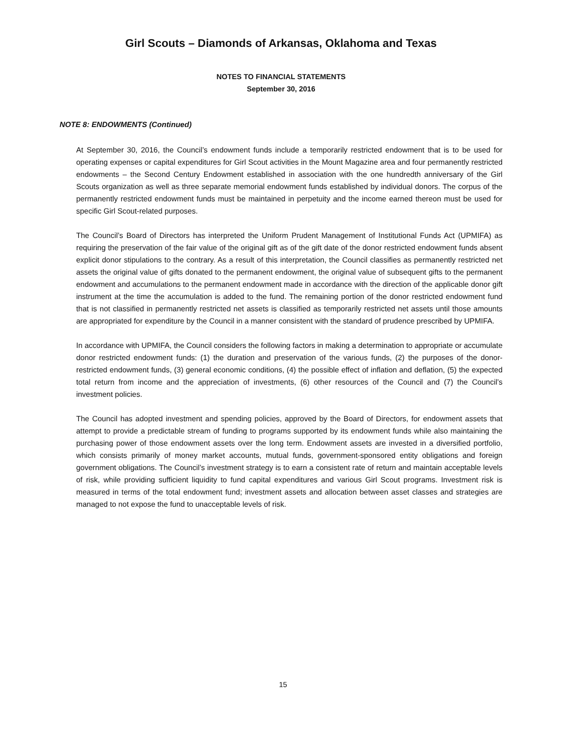Girl Scouts – Diamonds of Arkansas, Oklahoma and Texas
NOTES TO FINANCIAL STATEMENTS
September 30, 2016
NOTE 8: ENDOWMENTS (Continued)
At September 30, 2016, the Council’s endowment funds include a temporarily restricted endowment that is to be used for operating expenses or capital expenditures for Girl Scout activities in the Mount Magazine area and four permanently restricted endowments – the Second Century Endowment established in association with the one hundredth anniversary of the Girl Scouts organization as well as three separate memorial endowment funds established by individual donors. The corpus of the permanently restricted endowment funds must be maintained in perpetuity and the income earned thereon must be used for specific Girl Scout-related purposes.
The Council’s Board of Directors has interpreted the Uniform Prudent Management of Institutional Funds Act (UPMIFA) as requiring the preservation of the fair value of the original gift as of the gift date of the donor restricted endowment funds absent explicit donor stipulations to the contrary. As a result of this interpretation, the Council classifies as permanently restricted net assets the original value of gifts donated to the permanent endowment, the original value of subsequent gifts to the permanent endowment and accumulations to the permanent endowment made in accordance with the direction of the applicable donor gift instrument at the time the accumulation is added to the fund. The remaining portion of the donor restricted endowment fund that is not classified in permanently restricted net assets is classified as temporarily restricted net assets until those amounts are appropriated for expenditure by the Council in a manner consistent with the standard of prudence prescribed by UPMIFA.
In accordance with UPMIFA, the Council considers the following factors in making a determination to appropriate or accumulate donor restricted endowment funds: (1) the duration and preservation of the various funds, (2) the purposes of the donor-restricted endowment funds, (3) general economic conditions, (4) the possible effect of inflation and deflation, (5) the expected total return from income and the appreciation of investments, (6) other resources of the Council and (7) the Council’s investment policies.
The Council has adopted investment and spending policies, approved by the Board of Directors, for endowment assets that attempt to provide a predictable stream of funding to programs supported by its endowment funds while also maintaining the purchasing power of those endowment assets over the long term. Endowment assets are invested in a diversified portfolio, which consists primarily of money market accounts, mutual funds, government-sponsored entity obligations and foreign government obligations. The Council’s investment strategy is to earn a consistent rate of return and maintain acceptable levels of risk, while providing sufficient liquidity to fund capital expenditures and various Girl Scout programs. Investment risk is measured in terms of the total endowment fund; investment assets and allocation between asset classes and strategies are managed to not expose the fund to unacceptable levels of risk.
15